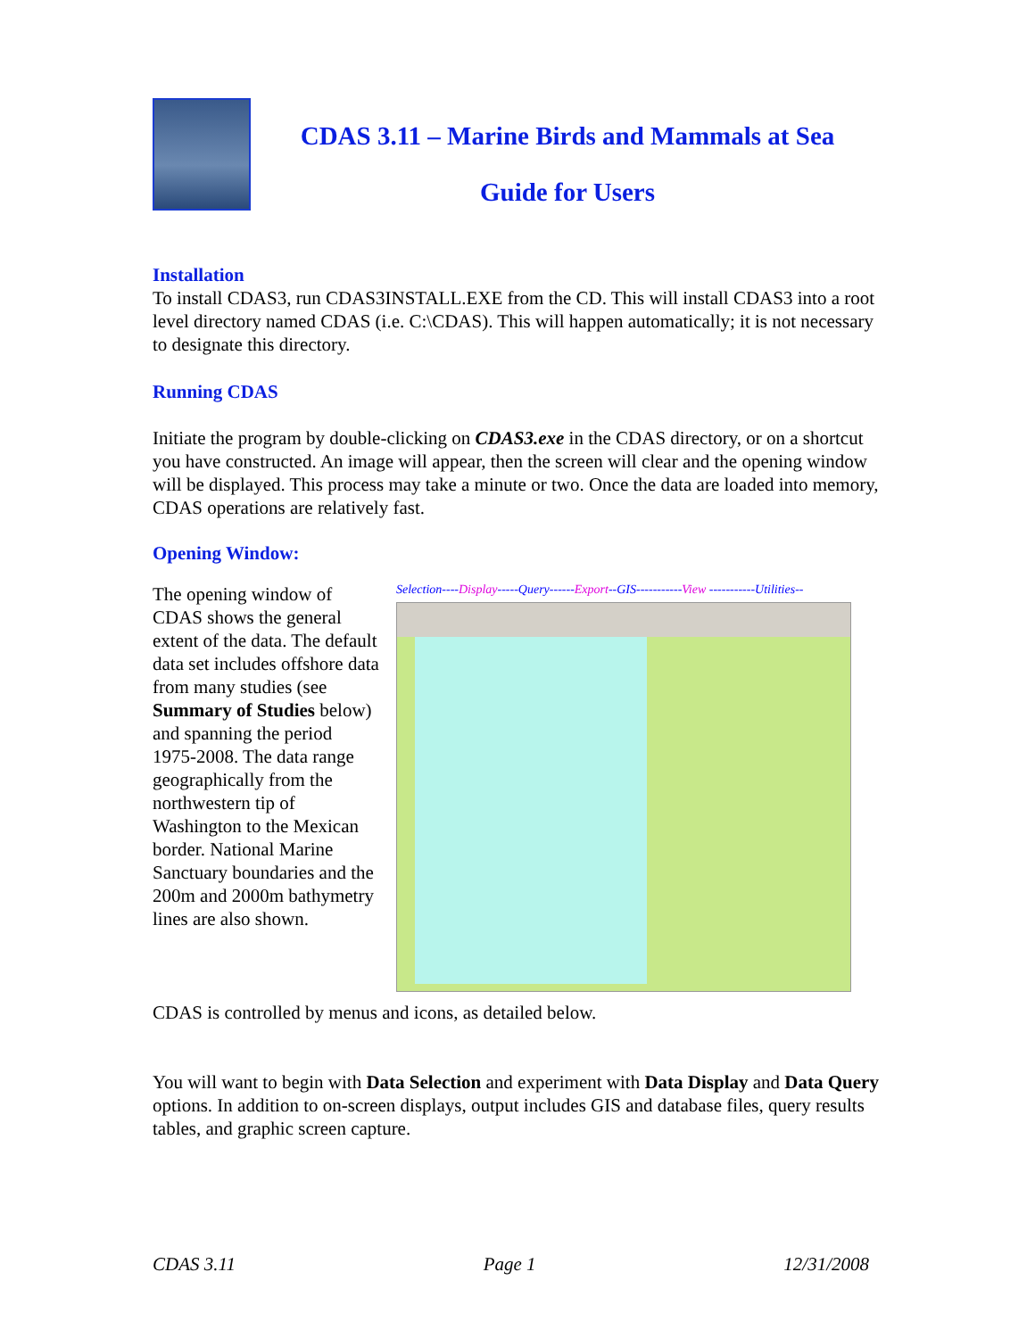CDAS 3.11 – Marine Birds and Mammals at Sea
Guide for Users
Installation
To install CDAS3, run CDAS3INSTALL.EXE from the CD. This will install CDAS3 into a root level directory named CDAS (i.e. C:\CDAS). This will happen automatically; it is not necessary to designate this directory.
Running CDAS
Initiate the program by double-clicking on CDAS3.exe in the CDAS directory, or on a shortcut you have constructed. An image will appear, then the screen will clear and the opening window will be displayed. This process may take a minute or two. Once the data are loaded into memory, CDAS operations are relatively fast.
Opening Window:
The opening window of CDAS shows the general extent of the data. The default data set includes offshore data from many studies (see Summary of Studies below) and spanning the period 1975-2008. The data range geographically from the northwestern tip of Washington to the Mexican border. National Marine Sanctuary boundaries and the 200m and 2000m bathymetry lines are also shown.
Selection----Display-----Query------Export--GIS-----------View -----------Utilities--
CDAS is controlled by menus and icons, as detailed below.
You will want to begin with Data Selection and experiment with Data Display and Data Query options. In addition to on-screen displays, output includes GIS and database files, query results tables, and graphic screen capture.
CDAS 3.11 Page 1 12/31/2008